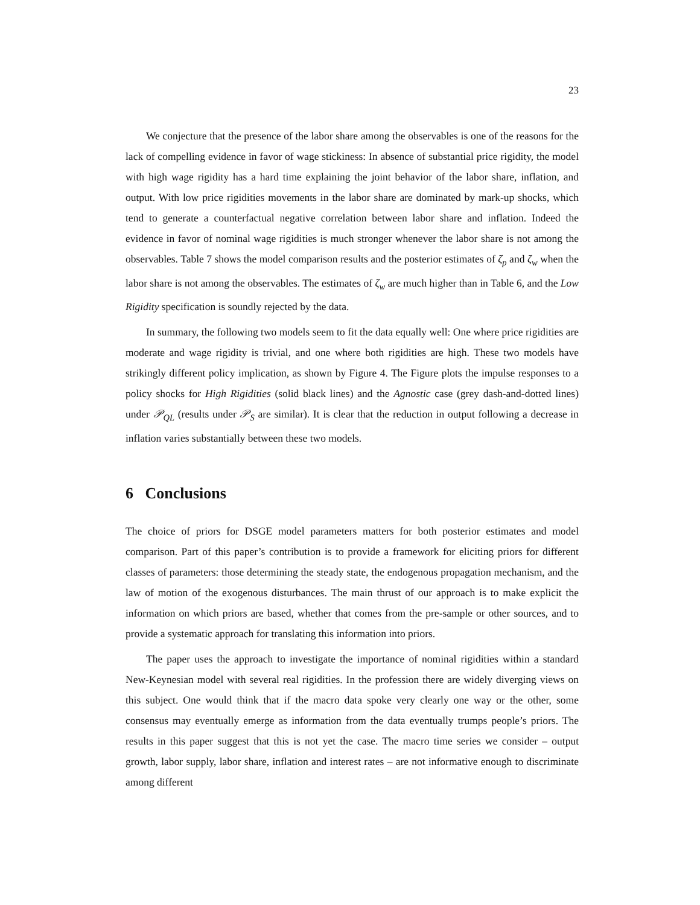23
We conjecture that the presence of the labor share among the observables is one of the reasons for the lack of compelling evidence in favor of wage stickiness: In absence of substantial price rigidity, the model with high wage rigidity has a hard time explaining the joint behavior of the labor share, inflation, and output. With low price rigidities movements in the labor share are dominated by mark-up shocks, which tend to generate a counterfactual negative correlation between labor share and inflation. Indeed the evidence in favor of nominal wage rigidities is much stronger whenever the labor share is not among the observables. Table 7 shows the model comparison results and the posterior estimates of ζ<sub>p</sub> and ζ<sub>w</sub> when the labor share is not among the observables. The estimates of ζ<sub>w</sub> are much higher than in Table 6, and the Low Rigidity specification is soundly rejected by the data.
In summary, the following two models seem to fit the data equally well: One where price rigidities are moderate and wage rigidity is trivial, and one where both rigidities are high. These two models have strikingly different policy implication, as shown by Figure 4. The Figure plots the impulse responses to a policy shocks for High Rigidities (solid black lines) and the Agnostic case (grey dash-and-dotted lines) under 𝒫<sub>QL</sub> (results under 𝒫<sub>S</sub> are similar). It is clear that the reduction in output following a decrease in inflation varies substantially between these two models.
6 Conclusions
The choice of priors for DSGE model parameters matters for both posterior estimates and model comparison. Part of this paper’s contribution is to provide a framework for eliciting priors for different classes of parameters: those determining the steady state, the endogenous propagation mechanism, and the law of motion of the exogenous disturbances. The main thrust of our approach is to make explicit the information on which priors are based, whether that comes from the pre-sample or other sources, and to provide a systematic approach for translating this information into priors.
The paper uses the approach to investigate the importance of nominal rigidities within a standard New-Keynesian model with several real rigidities. In the profession there are widely diverging views on this subject. One would think that if the macro data spoke very clearly one way or the other, some consensus may eventually emerge as information from the data eventually trumps people’s priors. The results in this paper suggest that this is not yet the case. The macro time series we consider – output growth, labor supply, labor share, inflation and interest rates – are not informative enough to discriminate among different